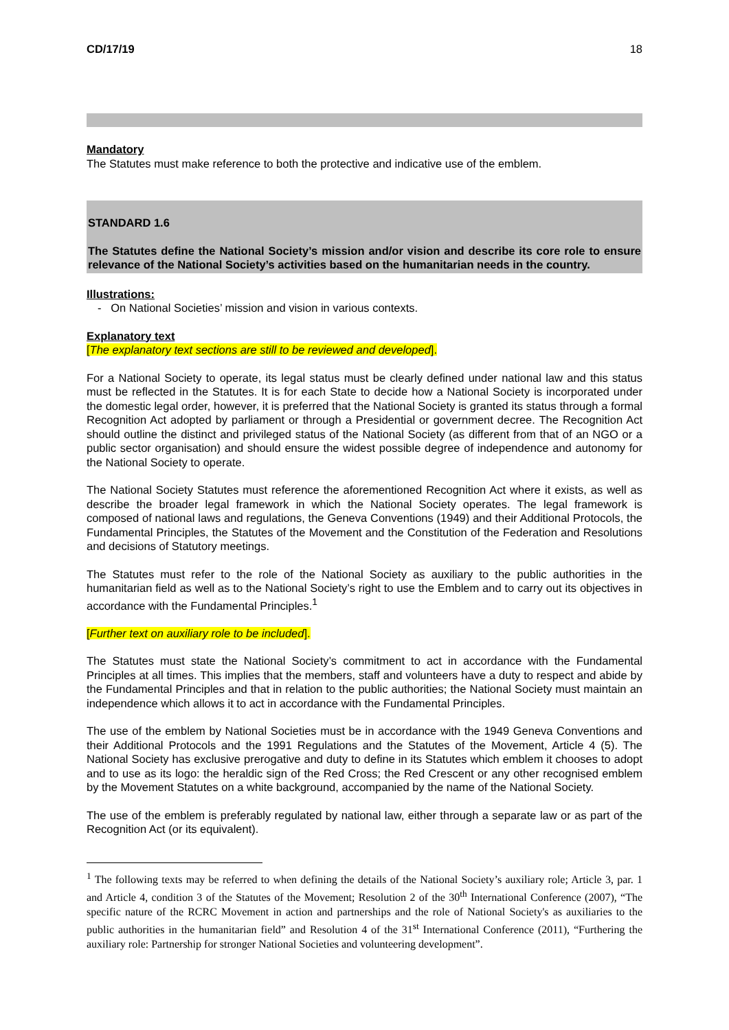CD/17/19 18
Mandatory
The Statutes must make reference to both the protective and indicative use of the emblem.
STANDARD 1.6
The Statutes define the National Society’s mission and/or vision and describe its core role to ensure relevance of the National Society’s activities based on the humanitarian needs in the country.
Illustrations:
- On National Societies’ mission and vision in various contexts.
Explanatory text
[The explanatory text sections are still to be reviewed and developed].
For a National Society to operate, its legal status must be clearly defined under national law and this status must be reflected in the Statutes. It is for each State to decide how a National Society is incorporated under the domestic legal order, however, it is preferred that the National Society is granted its status through a formal Recognition Act adopted by parliament or through a Presidential or government decree. The Recognition Act should outline the distinct and privileged status of the National Society (as different from that of an NGO or a public sector organisation) and should ensure the widest possible degree of independence and autonomy for the National Society to operate.
The National Society Statutes must reference the aforementioned Recognition Act where it exists, as well as describe the broader legal framework in which the National Society operates. The legal framework is composed of national laws and regulations, the Geneva Conventions (1949) and their Additional Protocols, the Fundamental Principles, the Statutes of the Movement and the Constitution of the Federation and Resolutions and decisions of Statutory meetings.
The Statutes must refer to the role of the National Society as auxiliary to the public authorities in the humanitarian field as well as to the National Society’s right to use the Emblem and to carry out its objectives in accordance with the Fundamental Principles.<sup>1</sup>
[Further text on auxiliary role to be included].
The Statutes must state the National Society’s commitment to act in accordance with the Fundamental Principles at all times. This implies that the members, staff and volunteers have a duty to respect and abide by the Fundamental Principles and that in relation to the public authorities; the National Society must maintain an independence which allows it to act in accordance with the Fundamental Principles.
The use of the emblem by National Societies must be in accordance with the 1949 Geneva Conventions and their Additional Protocols and the 1991 Regulations and the Statutes of the Movement, Article 4 (5). The National Society has exclusive prerogative and duty to define in its Statutes which emblem it chooses to adopt and to use as its logo: the heraldic sign of the Red Cross; the Red Crescent or any other recognised emblem by the Movement Statutes on a white background, accompanied by the name of the National Society.
The use of the emblem is preferably regulated by national law, either through a separate law or as part of the Recognition Act (or its equivalent).
<sup>1</sup> The following texts may be referred to when defining the details of the National Society’s auxiliary role; Article 3, par. 1 and Article 4, condition 3 of the Statutes of the Movement; Resolution 2 of the 30<sup>th</sup> International Conference (2007), “The specific nature of the RCRC Movement in action and partnerships and the role of National Society's as auxiliaries to the public authorities in the humanitarian field” and Resolution 4 of the 31<sup>st</sup> International Conference (2011), “Furthering the auxiliary role: Partnership for stronger National Societies and volunteering development”.